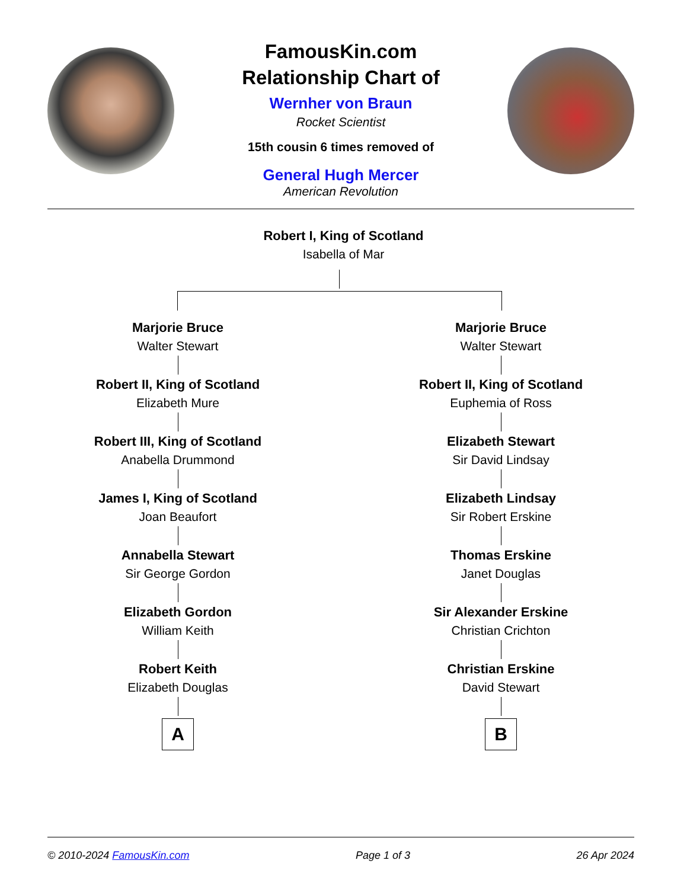FamousKin.com
Relationship Chart of
Wernher von Braun
Rocket Scientist
15th cousin 6 times removed of
General Hugh Mercer
American Revolution
Robert I, King of Scotland
Isabella of Mar
Marjorie Bruce
Walter Stewart
Robert II, King of Scotland
Elizabeth Mure
Robert III, King of Scotland
Anabella Drummond
James I, King of Scotland
Joan Beaufort
Annabella Stewart
Sir George Gordon
Elizabeth Gordon
William Keith
Robert Keith
Elizabeth Douglas
A
Marjorie Bruce
Walter Stewart
Robert II, King of Scotland
Euphemia of Ross
Elizabeth Stewart
Sir David Lindsay
Elizabeth Lindsay
Sir Robert Erskine
Thomas Erskine
Janet Douglas
Sir Alexander Erskine
Christian Crichton
Christian Erskine
David Stewart
B
© 2010-2024 FamousKin.com Page 1 of 3 26 Apr 2024